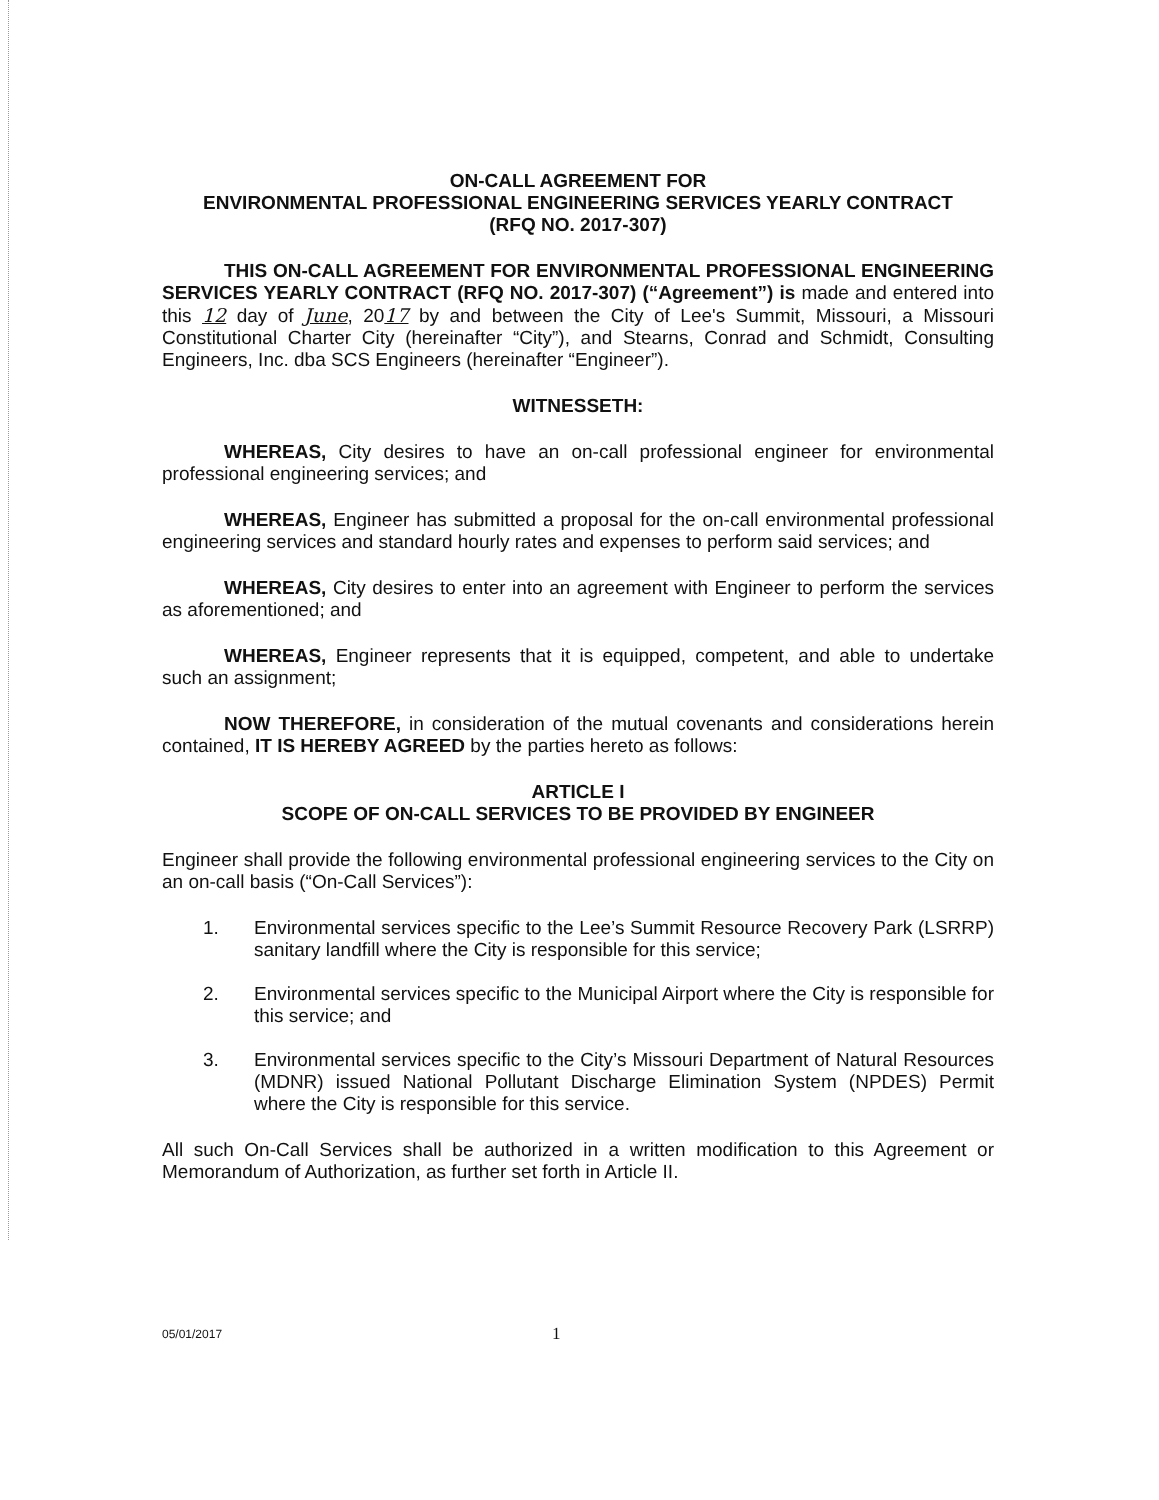ON-CALL AGREEMENT FOR
ENVIRONMENTAL PROFESSIONAL ENGINEERING SERVICES YEARLY CONTRACT
(RFQ NO. 2017-307)
THIS ON-CALL AGREEMENT FOR ENVIRONMENTAL PROFESSIONAL ENGINEERING SERVICES YEARLY CONTRACT (RFQ NO. 2017-307) (“Agreement”) is made and entered into this 12 day of June, 2017 by and between the City of Lee's Summit, Missouri, a Missouri Constitutional Charter City (hereinafter “City”), and Stearns, Conrad and Schmidt, Consulting Engineers, Inc. dba SCS Engineers (hereinafter “Engineer”).
WITNESSETH:
WHEREAS, City desires to have an on-call professional engineer for environmental professional engineering services; and
WHEREAS, Engineer has submitted a proposal for the on-call environmental professional engineering services and standard hourly rates and expenses to perform said services; and
WHEREAS, City desires to enter into an agreement with Engineer to perform the services as aforementioned; and
WHEREAS, Engineer represents that it is equipped, competent, and able to undertake such an assignment;
NOW THEREFORE, in consideration of the mutual covenants and considerations herein contained, IT IS HEREBY AGREED by the parties hereto as follows:
ARTICLE I
SCOPE OF ON-CALL SERVICES TO BE PROVIDED BY ENGINEER
Engineer shall provide the following environmental professional engineering services to the City on an on-call basis (“On-Call Services”):
1. Environmental services specific to the Lee’s Summit Resource Recovery Park (LSRRP) sanitary landfill where the City is responsible for this service;
2. Environmental services specific to the Municipal Airport where the City is responsible for this service; and
3. Environmental services specific to the City’s Missouri Department of Natural Resources (MDNR) issued National Pollutant Discharge Elimination System (NPDES) Permit where the City is responsible for this service.
All such On-Call Services shall be authorized in a written modification to this Agreement or Memorandum of Authorization, as further set forth in Article II.
05/01/2017
1